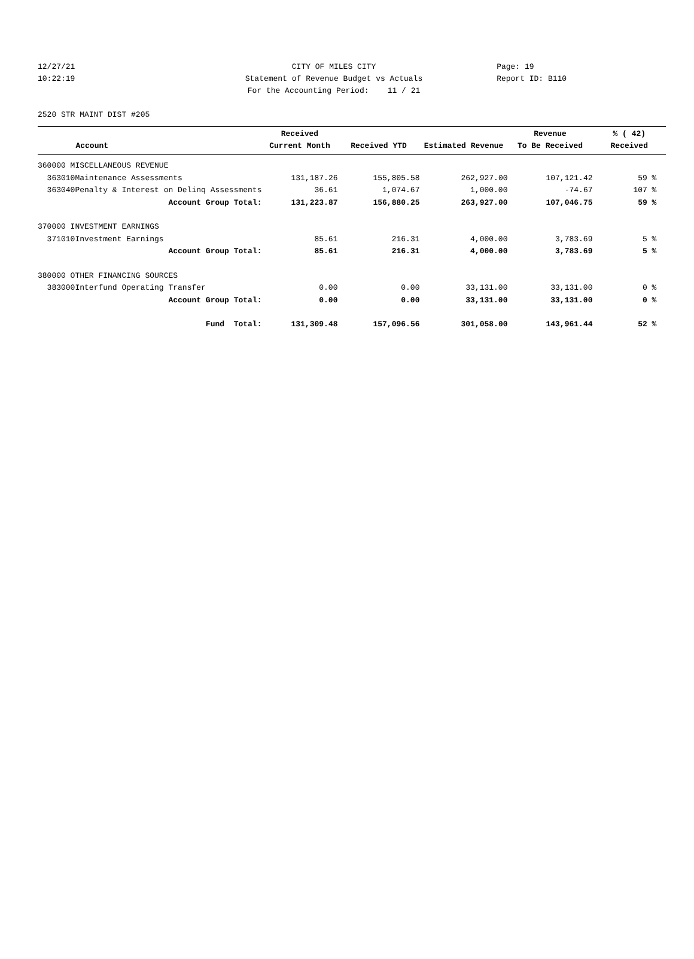12/27/21 CITY OF MILES CITY Page: 19
10:22:19 Statement of Revenue Budget vs Actuals Report ID: B110
For the Accounting Period: 11 / 21
2520 STR MAINT DIST #205
| | Account | Received Current Month | Received YTD | Estimated Revenue | Revenue To Be Received | % ( 42) Received |
| --- | --- | --- | --- | --- | --- | --- |
| 360000 MISCELLANEOUS REVENUE | | | | | | |
| 363010 | Maintenance Assessments | 131,187.26 | 155,805.58 | 262,927.00 | 107,121.42 | 59 % |
| 363040 | Penalty & Interest on Delinq Assessments | 36.61 | 1,074.67 | 1,000.00 | -74.67 | 107 % |
| | Account Group Total: | 131,223.87 | 156,880.25 | 263,927.00 | 107,046.75 | 59 % |
| 370000 INVESTMENT EARNINGS | | | | | | |
| 371010 | Investment Earnings | 85.61 | 216.31 | 4,000.00 | 3,783.69 | 5 % |
| | Account Group Total: | 85.61 | 216.31 | 4,000.00 | 3,783.69 | 5 % |
| 380000 OTHER FINANCING SOURCES | | | | | | |
| 383000 | Interfund Operating Transfer | 0.00 | 0.00 | 33,131.00 | 33,131.00 | 0 % |
| | Account Group Total: | 0.00 | 0.00 | 33,131.00 | 33,131.00 | 0 % |
| | Fund Total: | 131,309.48 | 157,096.56 | 301,058.00 | 143,961.44 | 52 % |